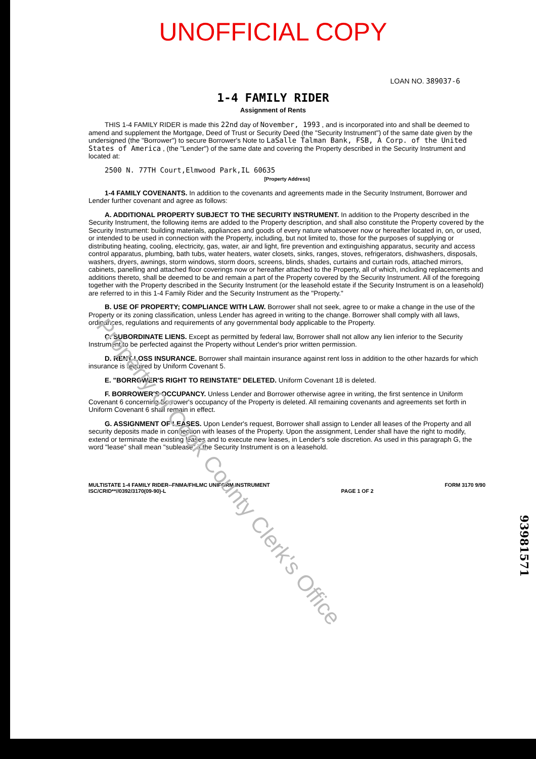UNOFFICIAL COPY
LOAN NO. 389037-6
1-4 FAMILY RIDER
Assignment of Rents
THIS 1-4 FAMILY RIDER is made this 22nd day of November, 1993 , and is incorporated into and shall be deemed to amend and supplement the Mortgage, Deed of Trust or Security Deed (the "Security Instrument") of the same date given by the undersigned (the "Borrower") to secure Borrower's Note to LaSalle Talman Bank, FSB, A Corp. of the United States of America , (the "Lender") of the same date and covering the Property described in the Security Instrument and located at:
2500 N. 77TH Court,Elmwood Park,IL 60635
[Property Address]
1-4 FAMILY COVENANTS. In addition to the covenants and agreements made in the Security Instrument, Borrower and Lender further covenant and agree as follows:
A. ADDITIONAL PROPERTY SUBJECT TO THE SECURITY INSTRUMENT. In addition to the Property described in the Security Instrument, the following items are added to the Property description, and shall also constitute the Property covered by the Security Instrument: building materials, appliances and goods of every nature whatsoever now or hereafter located in, on, or used, or intended to be used in connection with the Property, including, but not limited to, those for the purposes of supplying or distributing heating, cooling, electricity, gas, water, air and light, fire prevention and extinguishing apparatus, security and access control apparatus, plumbing, bath tubs, water heaters, water closets, sinks, ranges, stoves, refrigerators, dishwashers, disposals, washers, dryers, awnings, storm windows, storm doors, screens, blinds, shades, curtains and curtain rods, attached mirrors, cabinets, panelling and attached floor coverings now or hereafter attached to the Property, all of which, including replacements and additions thereto, shall be deemed to be and remain a part of the Property covered by the Security Instrument. All of the foregoing together with the Property described in the Security Instrument (or the leasehold estate if the Security Instrument is on a leasehold) are referred to in this 1-4 Family Rider and the Security Instrument as the "Property."
B. USE OF PROPERTY; COMPLIANCE WITH LAW. Borrower shall not seek, agree to or make a change in the use of the Property or its zoning classification, unless Lender has agreed in writing to the change. Borrower shall comply with all laws, ordinances, regulations and requirements of any governmental body applicable to the Property.
C. SUBORDINATE LIENS. Except as permitted by federal law, Borrower shall not allow any lien inferior to the Security Instrument to be perfected against the Property without Lender's prior written permission.
D. RENT LOSS INSURANCE. Borrower shall maintain insurance against rent loss in addition to the other hazards for which insurance is required by Uniform Covenant 5.
E. "BORROWER'S RIGHT TO REINSTATE" DELETED. Uniform Covenant 18 is deleted.
F. BORROWER'S OCCUPANCY. Unless Lender and Borrower otherwise agree in writing, the first sentence in Uniform Covenant 6 concerning Borrower's occupancy of the Property is deleted. All remaining covenants and agreements set forth in Uniform Covenant 6 shall remain in effect.
G. ASSIGNMENT OF LEASES. Upon Lender's request, Borrower shall assign to Lender all leases of the Property and all security deposits made in connection with leases of the Property. Upon the assignment, Lender shall have the right to modify, extend or terminate the existing leases and to execute new leases, in Lender's sole discretion. As used in this paragraph G, the word "lease" shall mean "sublease" if the Security Instrument is on a leasehold.
MULTISTATE 1-4 FAMILY RIDER--FNMA/FHLMC UNIFORM INSTRUMENT
ISC/CRID**//0392/3170(09-90)-L
PAGE 1 OF 2 FORM 3170 9/90
Property of Cook County Clerk's Office
93981571